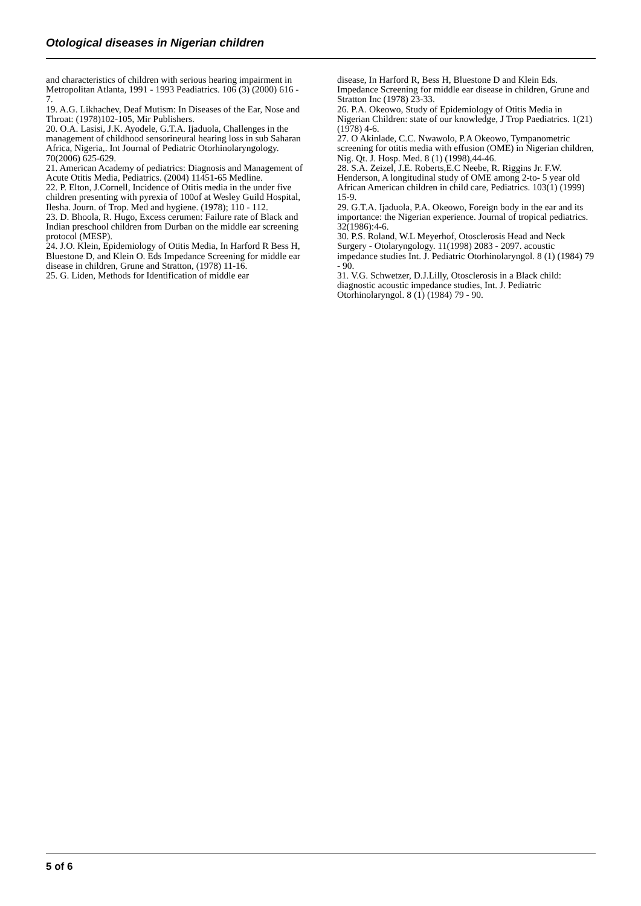Otological diseases in Nigerian children
and characteristics of children with serious hearing impairment in Metropolitan Atlanta, 1991 - 1993 Peadiatrics. 106 (3) (2000) 616 - 7.
19. A.G. Likhachev, Deaf Mutism: In Diseases of the Ear, Nose and Throat: (1978)102-105, Mir Publishers.
20. O.A. Lasisi, J.K. Ayodele, G.T.A. Ijaduola, Challenges in the management of childhood sensorineural hearing loss in sub Saharan Africa, Nigeria,. Int Journal of Pediatric Otorhinolaryngology. 70(2006) 625-629.
21. American Academy of pediatrics: Diagnosis and Management of Acute Otitis Media, Pediatrics. (2004) 11451-65 Medline.
22. P. Elton, J.Cornell, Incidence of Otitis media in the under five children presenting with pyrexia of 100of at Wesley Guild Hospital, Ilesha. Journ. of Trop. Med and hygiene. (1978); 110 - 112.
23. D. Bhoola, R. Hugo, Excess cerumen: Failure rate of Black and Indian preschool children from Durban on the middle ear screening protocol (MESP).
24. J.O. Klein, Epidemiology of Otitis Media, In Harford R Bess H, Bluestone D, and Klein O. Eds Impedance Screening for middle ear disease in children, Grune and Stratton, (1978) 11-16.
25. G. Liden, Methods for Identification of middle ear
disease, In Harford R, Bess H, Bluestone D and Klein Eds. Impedance Screening for middle ear disease in children, Grune and Stratton Inc (1978) 23-33.
26. P.A. Okeowo, Study of Epidemiology of Otitis Media in Nigerian Children: state of our knowledge, J Trop Paediatrics. 1(21) (1978) 4-6.
27. O Akinlade, C.C. Nwawolo, P.A Okeowo, Tympanometric screening for otitis media with effusion (OME) in Nigerian children, Nig. Qt. J. Hosp. Med. 8 (1) (1998),44-46.
28. S.A. Zeizel, J.E. Roberts,E.C Neebe, R. Riggins Jr. F.W. Henderson, A longitudinal study of OME among 2-to- 5 year old African American children in child care, Pediatrics. 103(1) (1999) 15-9.
29. G.T.A. Ijaduola, P.A. Okeowo, Foreign body in the ear and its importance: the Nigerian experience. Journal of tropical pediatrics. 32(1986):4-6.
30. P.S. Roland, W.L Meyerhof, Otosclerosis Head and Neck Surgery - Otolaryngology. 11(1998) 2083 - 2097. acoustic impedance studies Int. J. Pediatric Otorhinolaryngol. 8 (1) (1984) 79 - 90.
31. V.G. Schwetzer, D.J.Lilly, Otosclerosis in a Black child: diagnostic acoustic impedance studies, Int. J. Pediatric Otorhinolaryngol. 8 (1) (1984) 79 - 90.
5 of 6